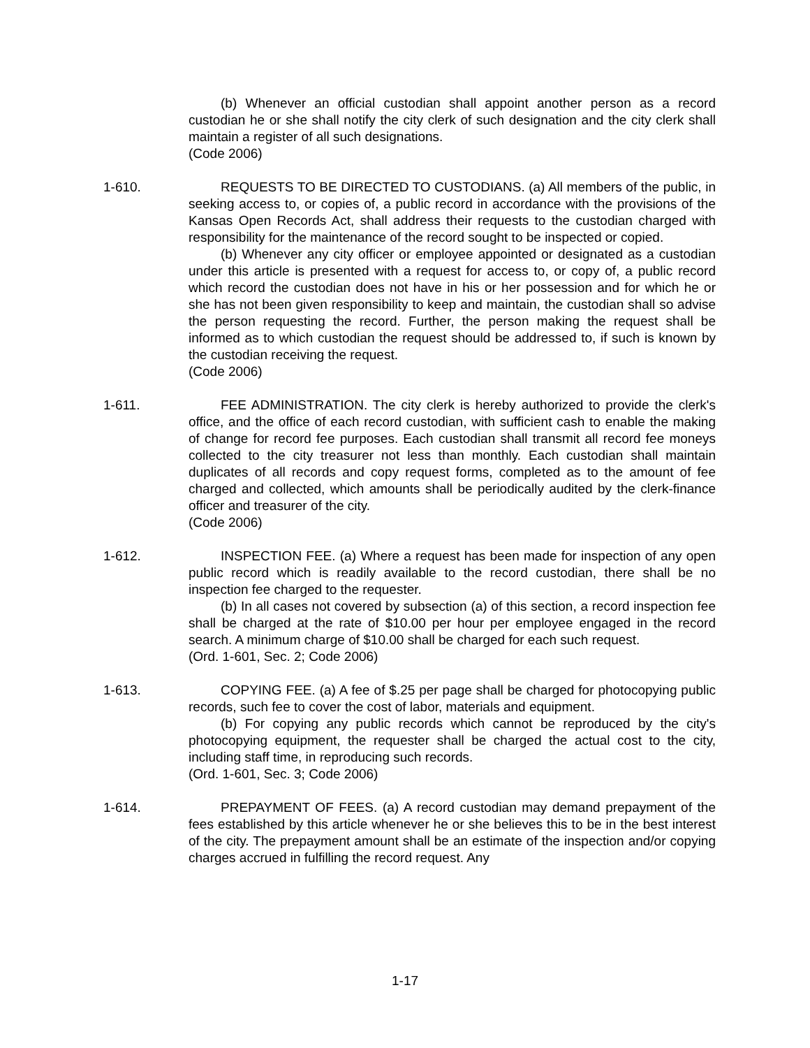(b) Whenever an official custodian shall appoint another person as a record custodian he or she shall notify the city clerk of such designation and the city clerk shall maintain a register of all such designations.
(Code 2006)
1-610. REQUESTS TO BE DIRECTED TO CUSTODIANS. (a) All members of the public, in seeking access to, or copies of, a public record in accordance with the provisions of the Kansas Open Records Act, shall address their requests to the custodian charged with responsibility for the maintenance of the record sought to be inspected or copied.
(b) Whenever any city officer or employee appointed or designated as a custodian under this article is presented with a request for access to, or copy of, a public record which record the custodian does not have in his or her possession and for which he or she has not been given responsibility to keep and maintain, the custodian shall so advise the person requesting the record. Further, the person making the request shall be informed as to which custodian the request should be addressed to, if such is known by the custodian receiving the request.
(Code 2006)
1-611. FEE ADMINISTRATION. The city clerk is hereby authorized to provide the clerk's office, and the office of each record custodian, with sufficient cash to enable the making of change for record fee purposes. Each custodian shall transmit all record fee moneys collected to the city treasurer not less than monthly. Each custodian shall maintain duplicates of all records and copy request forms, completed as to the amount of fee charged and collected, which amounts shall be periodically audited by the clerk-finance officer and treasurer of the city.
(Code 2006)
1-612. INSPECTION FEE. (a) Where a request has been made for inspection of any open public record which is readily available to the record custodian, there shall be no inspection fee charged to the requester.
(b) In all cases not covered by subsection (a) of this section, a record inspection fee shall be charged at the rate of $10.00 per hour per employee engaged in the record search. A minimum charge of $10.00 shall be charged for each such request.
(Ord. 1-601, Sec. 2; Code 2006)
1-613. COPYING FEE. (a) A fee of $.25 per page shall be charged for photocopying public records, such fee to cover the cost of labor, materials and equipment.
(b) For copying any public records which cannot be reproduced by the city's photocopying equipment, the requester shall be charged the actual cost to the city, including staff time, in reproducing such records.
(Ord. 1-601, Sec. 3; Code 2006)
1-614. PREPAYMENT OF FEES. (a) A record custodian may demand prepayment of the fees established by this article whenever he or she believes this to be in the best interest of the city. The prepayment amount shall be an estimate of the inspection and/or copying charges accrued in fulfilling the record request. Any
1-17